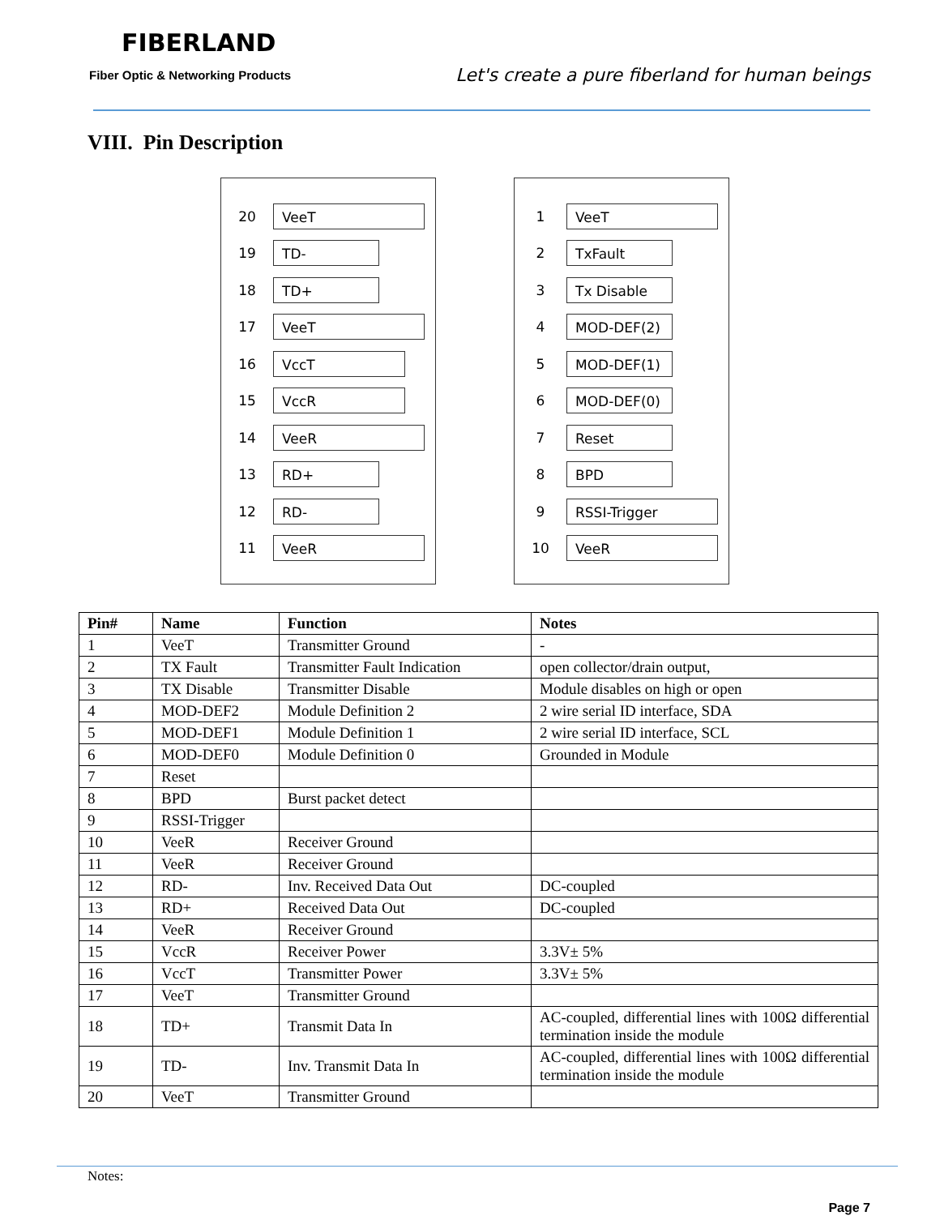FIBERLAND
Fiber Optic & Networking Products
Let's create a pure fiberland for human beings
VIII. Pin Description
20 VeeT
19 TD-
18 TD+
17 VeeT
16 VccT
15 VccR
14 VeeR
13 RD+
12 RD-
11 VeeR
1 VeeT
2 TxFault
3 Tx Disable
4 MOD-DEF(2)
5 MOD-DEF(1)
6 MOD-DEF(0)
7 Reset
8 BPD
9 RSSI-Trigger
10 VeeR
| Pin# | Name | Function | Notes |
| --- | --- | --- | --- |
| 1 | VeeT | Transmitter Ground | - |
| 2 | TX Fault | Transmitter Fault Indication | open collector/drain output, |
| 3 | TX Disable | Transmitter Disable | Module disables on high or open |
| 4 | MOD-DEF2 | Module Definition 2 | 2 wire serial ID interface, SDA |
| 5 | MOD-DEF1 | Module Definition 1 | 2 wire serial ID interface, SCL |
| 6 | MOD-DEF0 | Module Definition 0 | Grounded in Module |
| 7 | Reset | | |
| 8 | BPD | Burst packet detect | |
| 9 | RSSI-Trigger | | |
| 10 | VeeR | Receiver Ground | |
| 11 | VeeR | Receiver Ground | |
| 12 | RD- | Inv. Received Data Out | DC-coupled |
| 13 | RD+ | Received Data Out | DC-coupled |
| 14 | VeeR | Receiver Ground | |
| 15 | VccR | Receiver Power | 3.3V± 5% |
| 16 | VccT | Transmitter Power | 3.3V± 5% |
| 17 | VeeT | Transmitter Ground | |
| 18 | TD+ | Transmit Data In | AC-coupled, differential lines with 100Ω differential termination inside the module |
| 19 | TD- | Inv. Transmit Data In | AC-coupled, differential lines with 100Ω differential termination inside the module |
| 20 | VeeT | Transmitter Ground | |
Notes:
Page 7